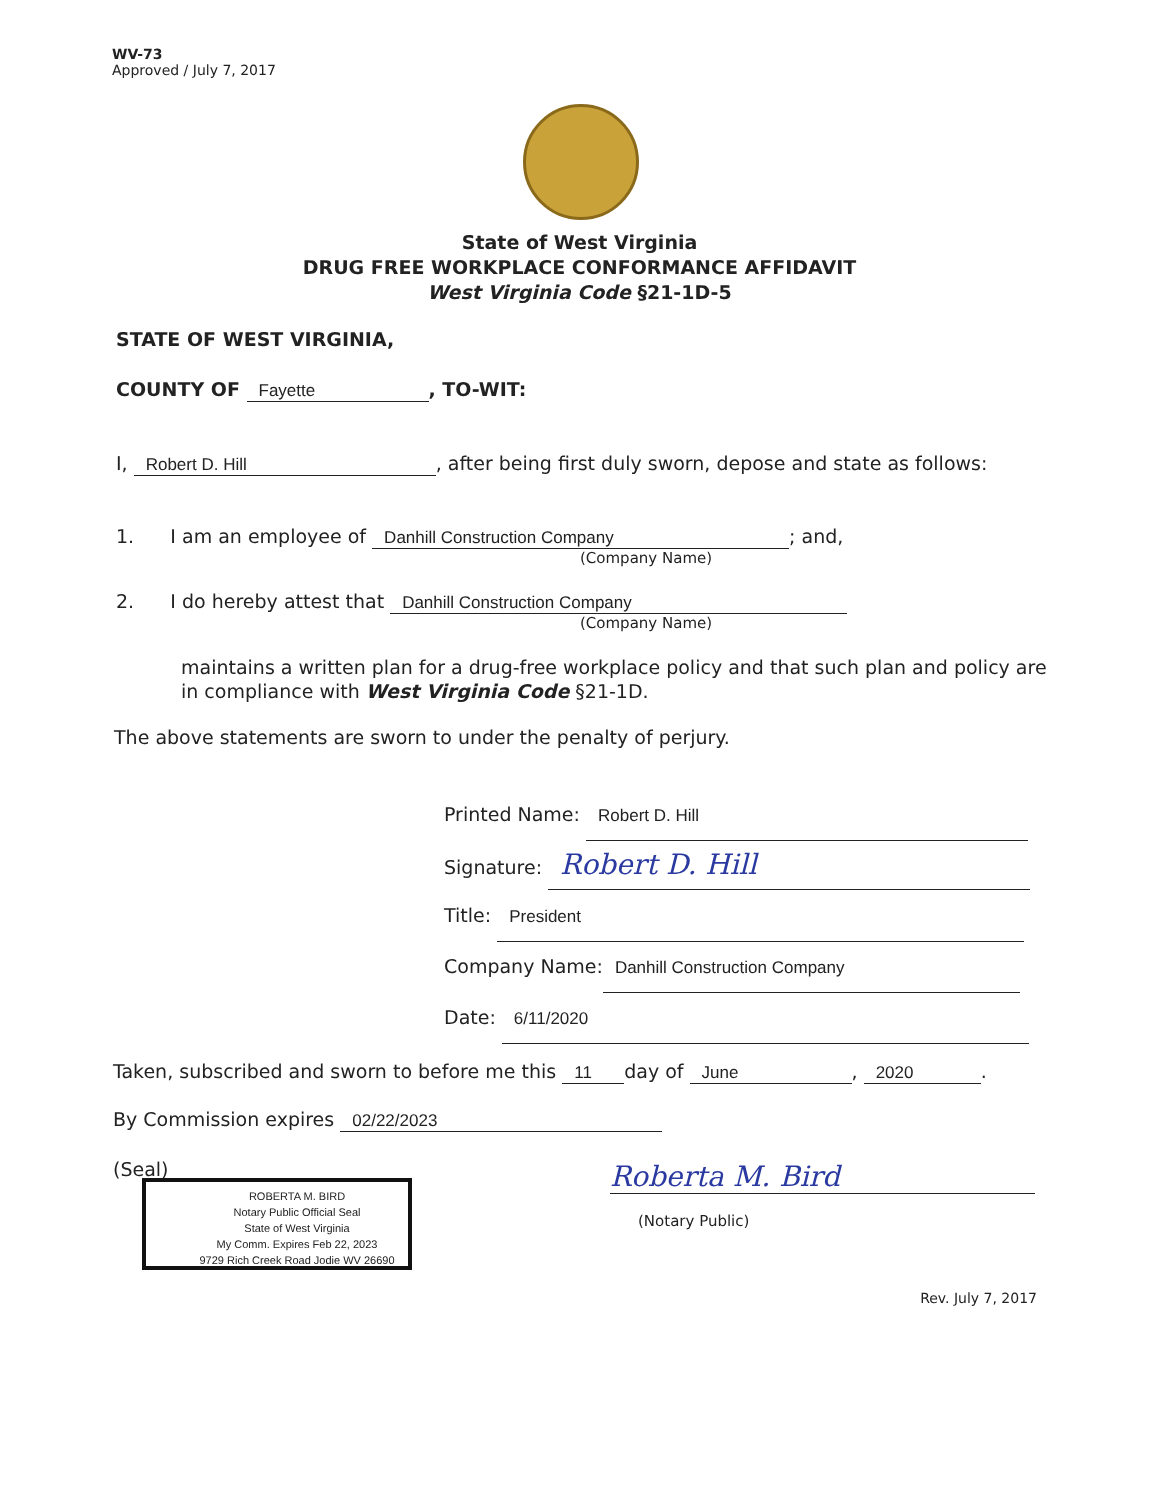WV-73
Approved / July 7, 2017
State of West Virginia
DRUG FREE WORKPLACE CONFORMANCE AFFIDAVIT
West Virginia Code §21-1D-5
STATE OF WEST VIRGINIA,
COUNTY OF Fayette, TO-WIT:
I, Robert D. Hill, after being first duly sworn, depose and state as follows:
1. I am an employee of Danhill Construction Company; and,
(Company Name)
2. I do hereby attest that Danhill Construction Company
(Company Name)
maintains a written plan for a drug-free workplace policy and that such plan and policy are in compliance with West Virginia Code §21-1D.
The above statements are sworn to under the penalty of perjury.
Printed Name: Robert D. Hill
Signature: Robert D. Hill
Title: President
Company Name: Danhill Construction Company
Date: 6/11/2020
Taken, subscribed and sworn to before me this 11 day of June, 2020.
By Commission expires 02/22/2023
(Seal)
ROBERTA M. BIRD
Notary Public Official Seal
State of West Virginia
My Comm. Expires Feb 22, 2023
9729 Rich Creek Road Jodie WV 26690
Roberta M. Bird
(Notary Public)
Rev. July 7, 2017